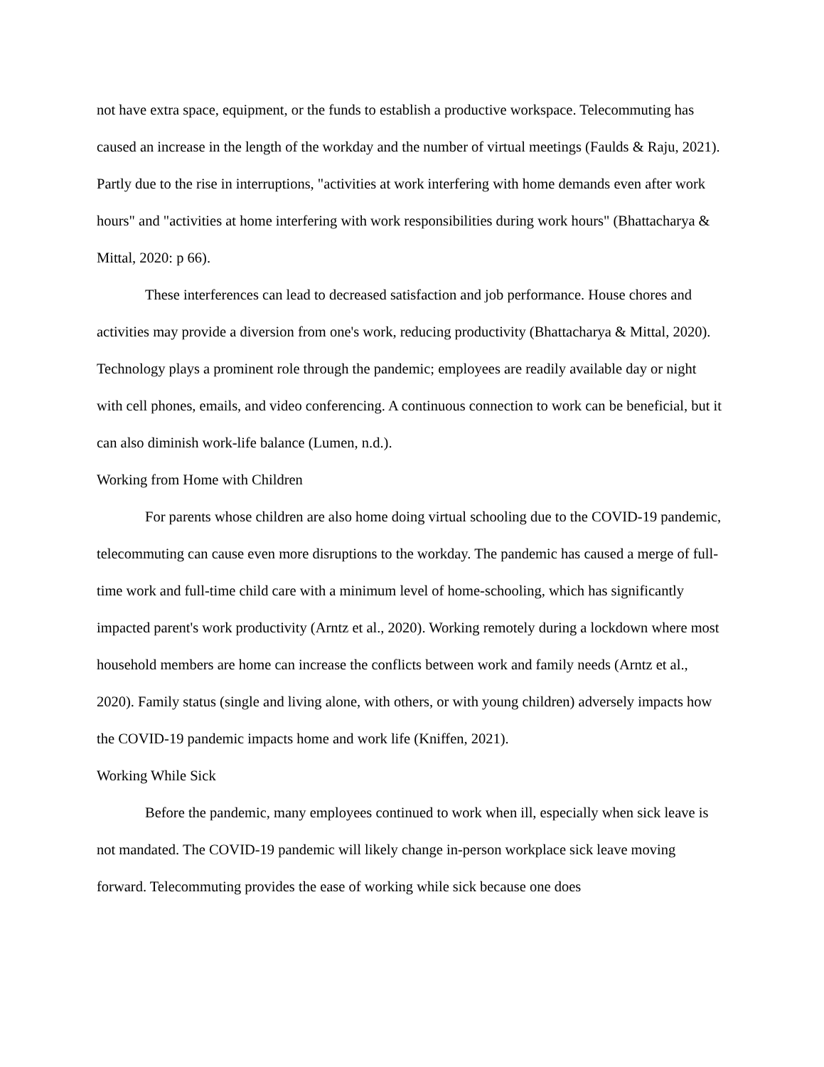not have extra space, equipment, or the funds to establish a productive workspace. Telecommuting has caused an increase in the length of the workday and the number of virtual meetings (Faulds & Raju, 2021). Partly due to the rise in interruptions, "activities at work interfering with home demands even after work hours" and "activities at home interfering with work responsibilities during work hours" (Bhattacharya & Mittal, 2020: p 66).
These interferences can lead to decreased satisfaction and job performance. House chores and activities may provide a diversion from one's work, reducing productivity (Bhattacharya & Mittal, 2020). Technology plays a prominent role through the pandemic; employees are readily available day or night with cell phones, emails, and video conferencing. A continuous connection to work can be beneficial, but it can also diminish work-life balance (Lumen, n.d.).
Working from Home with Children
For parents whose children are also home doing virtual schooling due to the COVID-19 pandemic, telecommuting can cause even more disruptions to the workday. The pandemic has caused a merge of full-time work and full-time child care with a minimum level of home-schooling, which has significantly impacted parent's work productivity (Arntz et al., 2020). Working remotely during a lockdown where most household members are home can increase the conflicts between work and family needs (Arntz et al., 2020). Family status (single and living alone, with others, or with young children) adversely impacts how the COVID-19 pandemic impacts home and work life (Kniffen, 2021).
Working While Sick
Before the pandemic, many employees continued to work when ill, especially when sick leave is not mandated. The COVID-19 pandemic will likely change in-person workplace sick leave moving forward. Telecommuting provides the ease of working while sick because one does